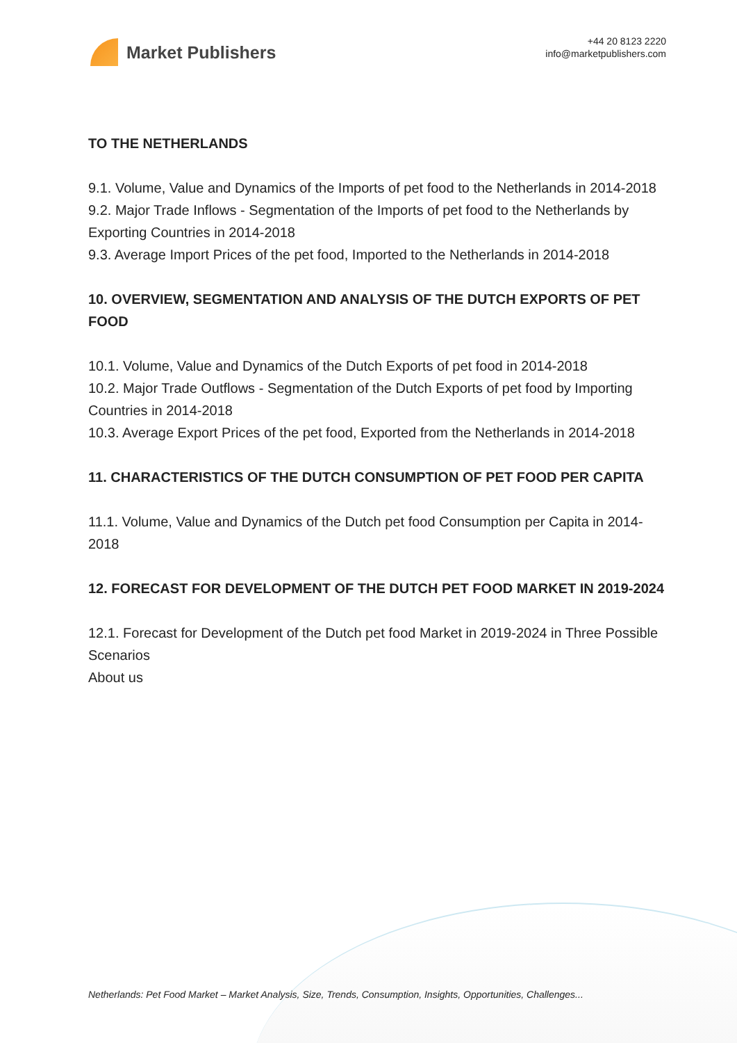Market Publishers
+44 20 8123 2220
info@marketpublishers.com
TO THE NETHERLANDS
9.1. Volume, Value and Dynamics of the Imports of pet food to the Netherlands in 2014-2018
9.2. Major Trade Inflows - Segmentation of the Imports of pet food to the Netherlands by Exporting Countries in 2014-2018
9.3. Average Import Prices of the pet food, Imported to the Netherlands in 2014-2018
10. OVERVIEW, SEGMENTATION AND ANALYSIS OF THE DUTCH EXPORTS OF PET FOOD
10.1. Volume, Value and Dynamics of the Dutch Exports of pet food in 2014-2018
10.2. Major Trade Outflows - Segmentation of the Dutch Exports of pet food by Importing Countries in 2014-2018
10.3. Average Export Prices of the pet food, Exported from the Netherlands in 2014-2018
11. CHARACTERISTICS OF THE DUTCH CONSUMPTION OF PET FOOD PER CAPITA
11.1. Volume, Value and Dynamics of the Dutch pet food Consumption per Capita in 2014-2018
12. FORECAST FOR DEVELOPMENT OF THE DUTCH PET FOOD MARKET IN 2019-2024
12.1. Forecast for Development of the Dutch pet food Market in 2019-2024 in Three Possible Scenarios
About us
Netherlands: Pet Food Market – Market Analysis, Size, Trends, Consumption, Insights, Opportunities, Challenges...